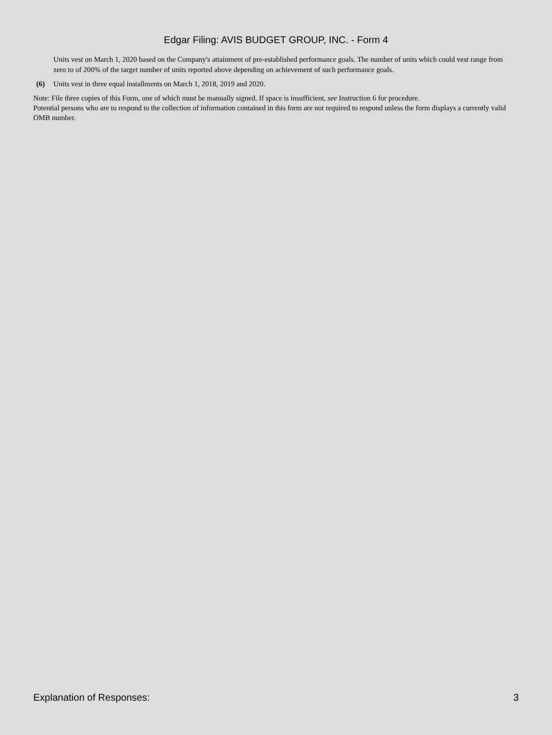Edgar Filing: AVIS BUDGET GROUP, INC. - Form 4
Units vest on March 1, 2020 based on the Company's attainment of pre-established performance goals. The number of units which could vest range from zero to of 200% of the target number of units reported above depending on achievement of such performance goals.
(6) Units vest in three equal installments on March 1, 2018, 2019 and 2020.
Note: File three copies of this Form, one of which must be manually signed. If space is insufficient, see Instruction 6 for procedure.
Potential persons who are to respond to the collection of information contained in this form are not required to respond unless the form displays a currently valid OMB number.
Explanation of Responses: 3